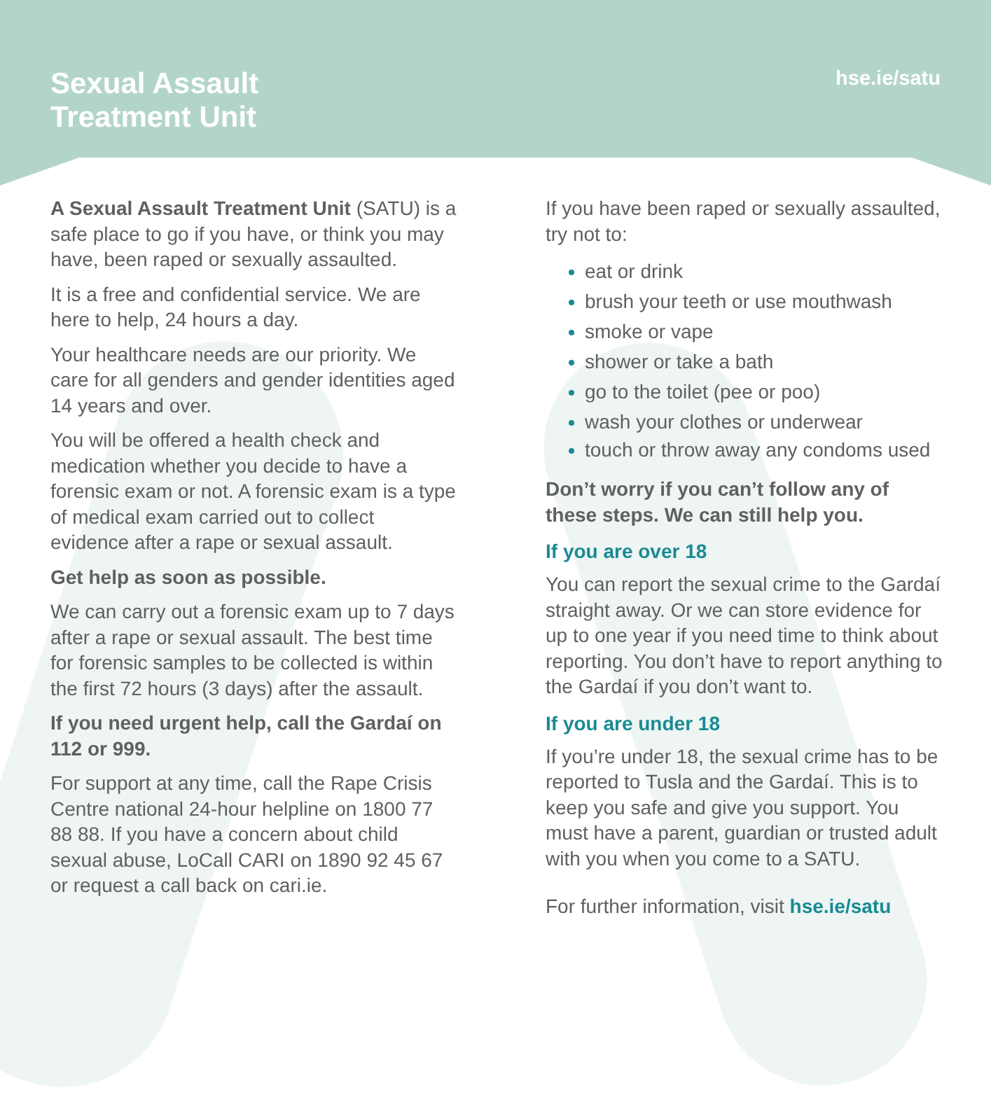Sexual Assault
Treatment Unit
hse.ie/satu
A Sexual Assault Treatment Unit (SATU) is a safe place to go if you have, or think you may have, been raped or sexually assaulted.
It is a free and confidential service. We are here to help, 24 hours a day.
Your healthcare needs are our priority. We care for all genders and gender identities aged 14 years and over.
You will be offered a health check and medication whether you decide to have a forensic exam or not. A forensic exam is a type of medical exam carried out to collect evidence after a rape or sexual assault.
Get help as soon as possible.
We can carry out a forensic exam up to 7 days after a rape or sexual assault. The best time for forensic samples to be collected is within the first 72 hours (3 days) after the assault.
If you need urgent help, call the Gardaí on 112 or 999.
For support at any time, call the Rape Crisis Centre national 24-hour helpline on 1800 77 88 88. If you have a concern about child sexual abuse, LoCall CARI on 1890 92 45 67 or request a call back on cari.ie.
If you have been raped or sexually assaulted, try not to:
eat or drink
brush your teeth or use mouthwash
smoke or vape
shower or take a bath
go to the toilet (pee or poo)
wash your clothes or underwear
touch or throw away any condoms used
Don’t worry if you can’t follow any of these steps. We can still help you.
If you are over 18
You can report the sexual crime to the Gardaí straight away. Or we can store evidence for up to one year if you need time to think about reporting. You don’t have to report anything to the Gardaí if you don’t want to.
If you are under 18
If you’re under 18, the sexual crime has to be reported to Tusla and the Gardaí. This is to keep you safe and give you support. You must have a parent, guardian or trusted adult with you when you come to a SATU.
For further information, visit hse.ie/satu